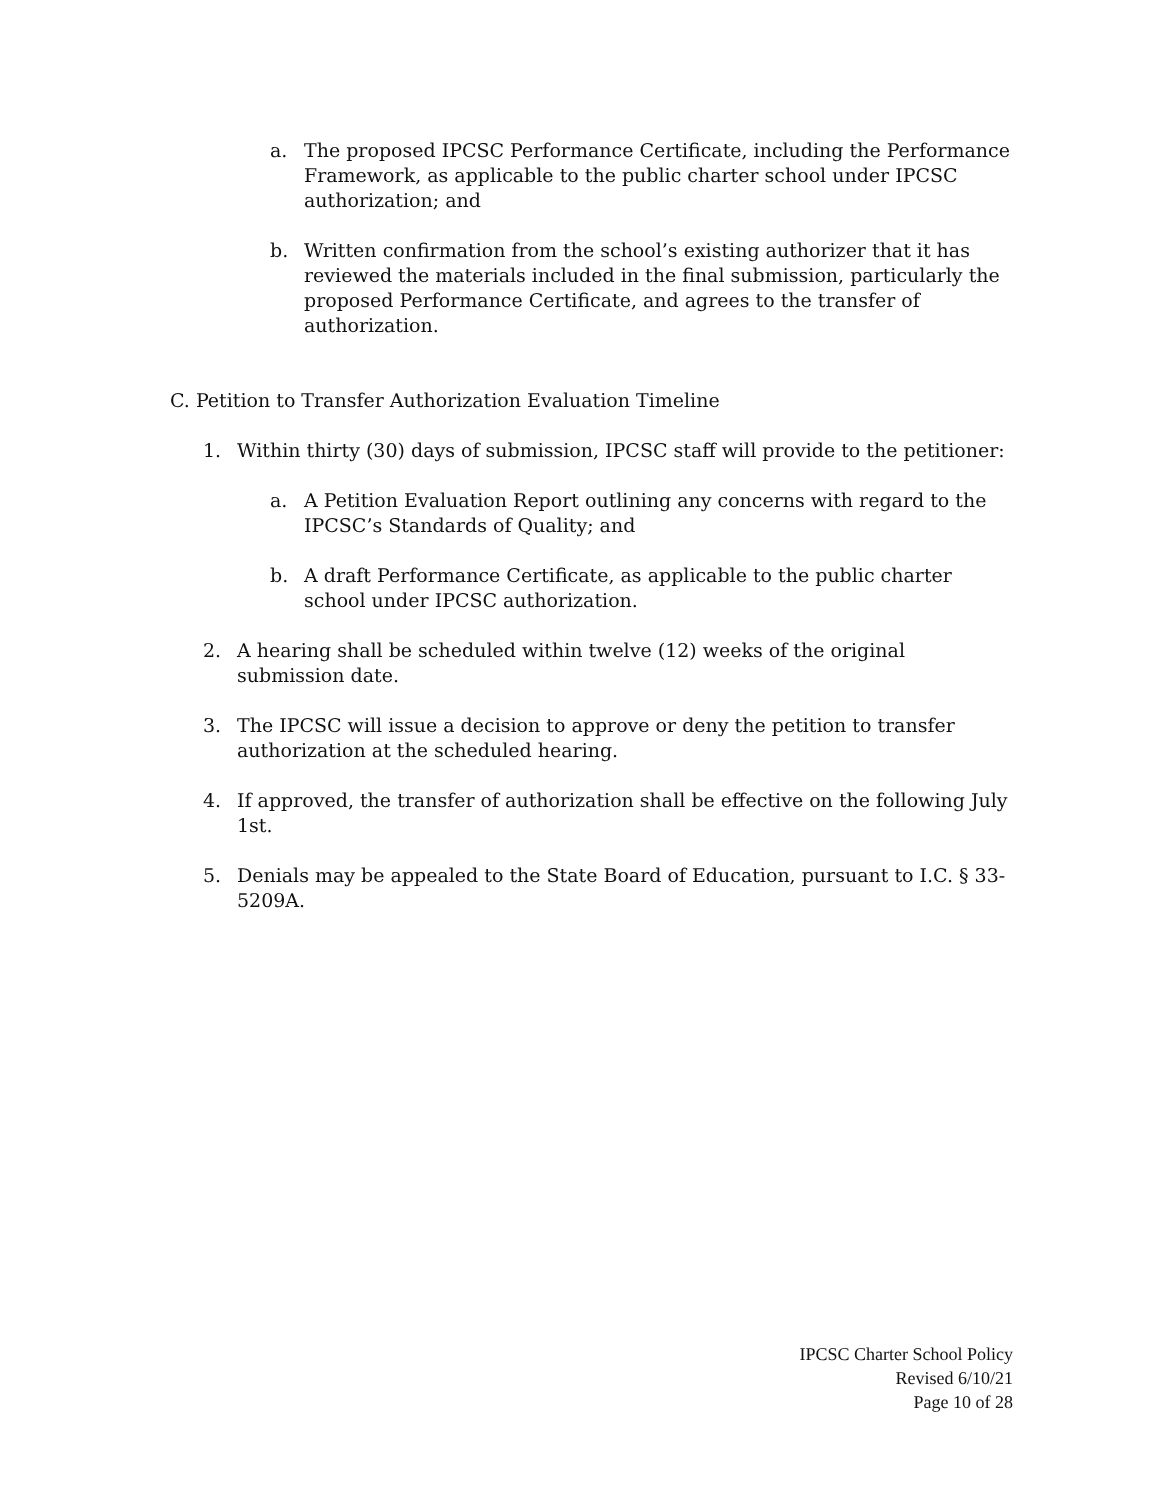a. The proposed IPCSC Performance Certificate, including the Performance Framework, as applicable to the public charter school under IPCSC authorization; and
b. Written confirmation from the school’s existing authorizer that it has reviewed the materials included in the final submission, particularly the proposed Performance Certificate, and agrees to the transfer of authorization.
C. Petition to Transfer Authorization Evaluation Timeline
1. Within thirty (30) days of submission, IPCSC staff will provide to the petitioner:
a. A Petition Evaluation Report outlining any concerns with regard to the IPCSC’s Standards of Quality; and
b. A draft Performance Certificate, as applicable to the public charter school under IPCSC authorization.
2. A hearing shall be scheduled within twelve (12) weeks of the original submission date.
3. The IPCSC will issue a decision to approve or deny the petition to transfer authorization at the scheduled hearing.
4. If approved, the transfer of authorization shall be effective on the following July 1st.
5. Denials may be appealed to the State Board of Education, pursuant to I.C. § 33-5209A.
IPCSC Charter School Policy
Revised 6/10/21
Page 10 of 28